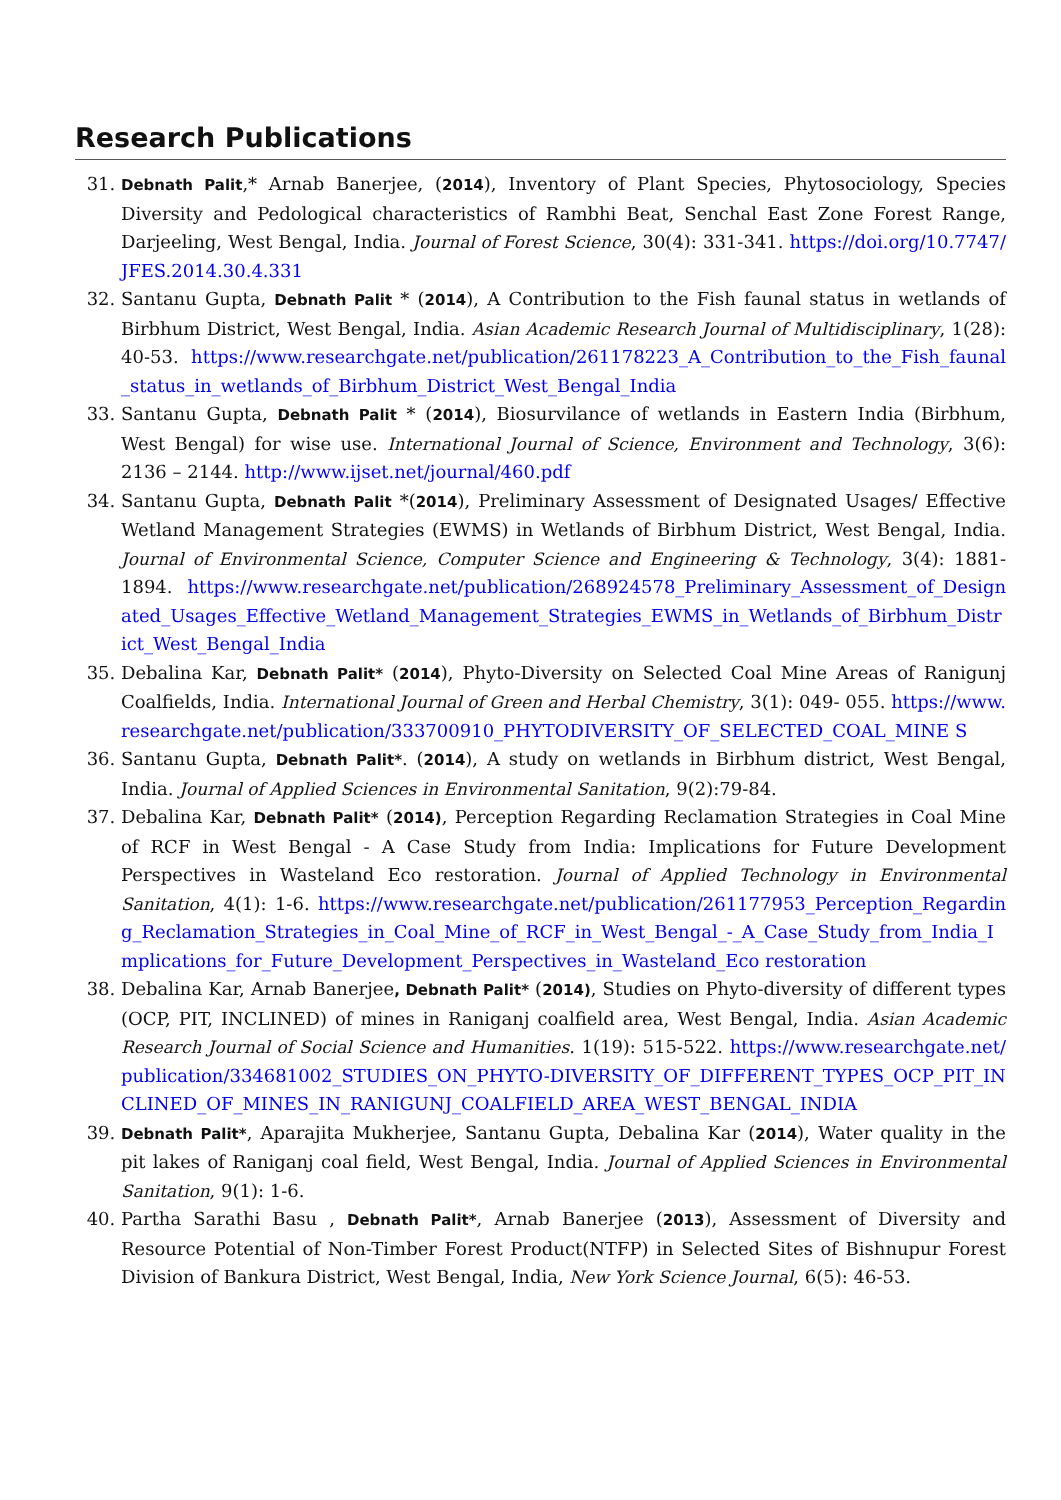Research Publications
31. Debnath Palit,* Arnab Banerjee, (2014), Inventory of Plant Species, Phytosociology, Species Diversity and Pedological characteristics of Rambhi Beat, Senchal East Zone Forest Range, Darjeeling, West Bengal, India. Journal of Forest Science, 30(4): 331-341. https://doi.org/10.7747/JFES.2014.30.4.331
32. Santanu Gupta, Debnath Palit * (2014), A Contribution to the Fish faunal status in wetlands of Birbhum District, West Bengal, India. Asian Academic Research Journal of Multidisciplinary, 1(28): 40-53. https://www.researchgate.net/publication/261178223_A_Contribution_to_the_Fish_faunal_status_in_wetlands_of_Birbhum_District_West_Bengal_India
33. Santanu Gupta, Debnath Palit * (2014), Biosurvilance of wetlands in Eastern India (Birbhum, West Bengal) for wise use. International Journal of Science, Environment and Technology, 3(6): 2136 – 2144. http://www.ijset.net/journal/460.pdf
34. Santanu Gupta, Debnath Palit *(2014), Preliminary Assessment of Designated Usages/ Effective Wetland Management Strategies (EWMS) in Wetlands of Birbhum District, West Bengal, India. Journal of Environmental Science, Computer Science and Engineering & Technology, 3(4): 1881-1894. https://www.researchgate.net/publication/268924578_Preliminary_Assessment_of_Designated_Usages_Effective_Wetland_Management_Strategies_EWMS_in_Wetlands_of_Birbhum_District_West_Bengal_India
35. Debalina Kar, Debnath Palit* (2014), Phyto-Diversity on Selected Coal Mine Areas of Ranigunj Coalfields, India. International Journal of Green and Herbal Chemistry, 3(1): 049- 055. https://www.researchgate.net/publication/333700910_PHYTODIVERSITY_OF_SELECTED_COAL_MINE S
36. Santanu Gupta, Debnath Palit*. (2014), A study on wetlands in Birbhum district, West Bengal, India. Journal of Applied Sciences in Environmental Sanitation, 9(2):79-84.
37. Debalina Kar, Debnath Palit* (2014), Perception Regarding Reclamation Strategies in Coal Mine of RCF in West Bengal - A Case Study from India: Implications for Future Development Perspectives in Wasteland Eco restoration. Journal of Applied Technology in Environmental Sanitation, 4(1): 1-6. https://www.researchgate.net/publication/261177953_Perception_Regarding_Reclamation_Strategies_in_Coal_Mine_of_RCF_in_West_Bengal_-_A_Case_Study_from_India_Implications_for_Future_Development_Perspectives_in_Wasteland_Eco restoration
38. Debalina Kar, Arnab Banerjee, Debnath Palit* (2014), Studies on Phyto-diversity of different types (OCP, PIT, INCLINED) of mines in Raniganj coalfield area, West Bengal, India. Asian Academic Research Journal of Social Science and Humanities. 1(19): 515-522. https://www.researchgate.net/publication/334681002_STUDIES_ON_PHYTO-DIVERSITY_OF_DIFFERENT_TYPES_OCP_PIT_INCLINED_OF_MINES_IN_RANIGUNJ_COALFIELD_AREA_WEST_BENGAL_INDIA
39. Debnath Palit*, Aparajita Mukherjee, Santanu Gupta, Debalina Kar (2014), Water quality in the pit lakes of Raniganj coal field, West Bengal, India. Journal of Applied Sciences in Environmental Sanitation, 9(1): 1-6.
40. Partha Sarathi Basu , Debnath Palit*, Arnab Banerjee (2013), Assessment of Diversity and Resource Potential of Non-Timber Forest Product(NTFP) in Selected Sites of Bishnupur Forest Division of Bankura District, West Bengal, India, New York Science Journal, 6(5): 46-53.